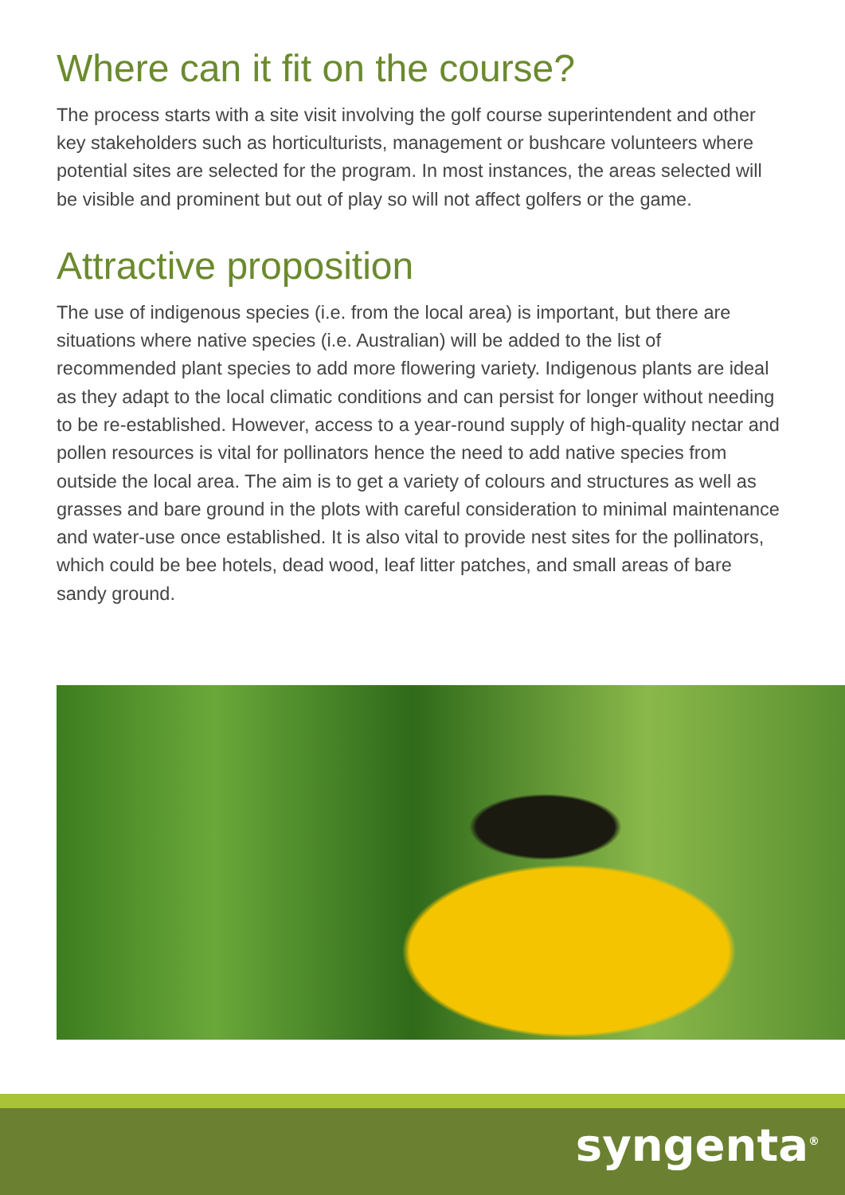Where can it fit on the course?
The process starts with a site visit involving the golf course superintendent and other key stakeholders such as horticulturists, management or bushcare volunteers where potential sites are selected for the program. In most instances, the areas selected will be visible and prominent but out of play so will not affect golfers or the game.
Attractive proposition
The use of indigenous species (i.e. from the local area) is important, but there are situations where native species (i.e. Australian) will be added to the list of recommended plant species to add more flowering variety. Indigenous plants are ideal as they adapt to the local climatic conditions and can persist for longer without needing to be re-established. However, access to a year-round supply of high-quality nectar and pollen resources is vital for pollinators hence the need to add native species from outside the local area. The aim is to get a variety of colours and structures as well as grasses and bare ground in the plots with careful consideration to minimal maintenance and water-use once established. It is also vital to provide nest sites for the pollinators, which could be bee hotels, dead wood, leaf litter patches, and small areas of bare sandy ground.
syngenta<sup>®</sup>